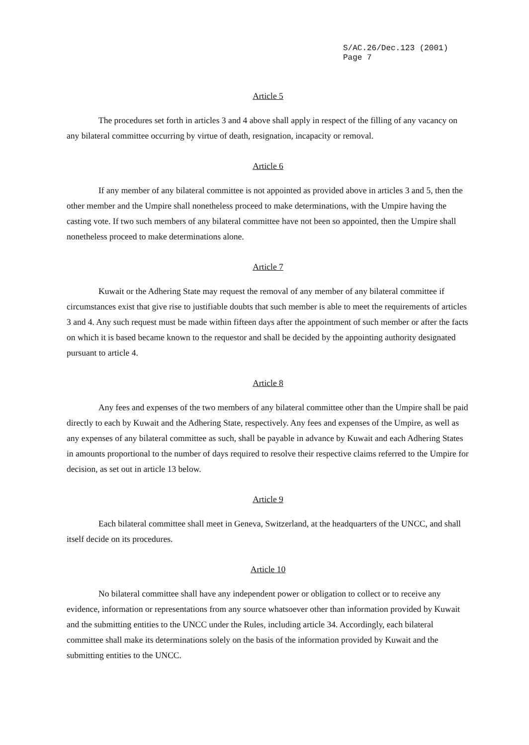S/AC.26/Dec.123 (2001)
Page 7
Article 5
The procedures set forth in articles 3 and 4 above shall apply in respect of the filling of any vacancy on any bilateral committee occurring by virtue of death, resignation, incapacity or removal.
Article 6
If any member of any bilateral committee is not appointed as provided above in articles 3 and 5, then the other member and the Umpire shall nonetheless proceed to make determinations, with the Umpire having the casting vote. If two such members of any bilateral committee have not been so appointed, then the Umpire shall nonetheless proceed to make determinations alone.
Article 7
Kuwait or the Adhering State may request the removal of any member of any bilateral committee if circumstances exist that give rise to justifiable doubts that such member is able to meet the requirements of articles 3 and 4. Any such request must be made within fifteen days after the appointment of such member or after the facts on which it is based became known to the requestor and shall be decided by the appointing authority designated pursuant to article 4.
Article 8
Any fees and expenses of the two members of any bilateral committee other than the Umpire shall be paid directly to each by Kuwait and the Adhering State, respectively. Any fees and expenses of the Umpire, as well as any expenses of any bilateral committee as such, shall be payable in advance by Kuwait and each Adhering States in amounts proportional to the number of days required to resolve their respective claims referred to the Umpire for decision, as set out in article 13 below.
Article 9
Each bilateral committee shall meet in Geneva, Switzerland, at the headquarters of the UNCC, and shall itself decide on its procedures.
Article 10
No bilateral committee shall have any independent power or obligation to collect or to receive any evidence, information or representations from any source whatsoever other than information provided by Kuwait and the submitting entities to the UNCC under the Rules, including article 34. Accordingly, each bilateral committee shall make its determinations solely on the basis of the information provided by Kuwait and the submitting entities to the UNCC.